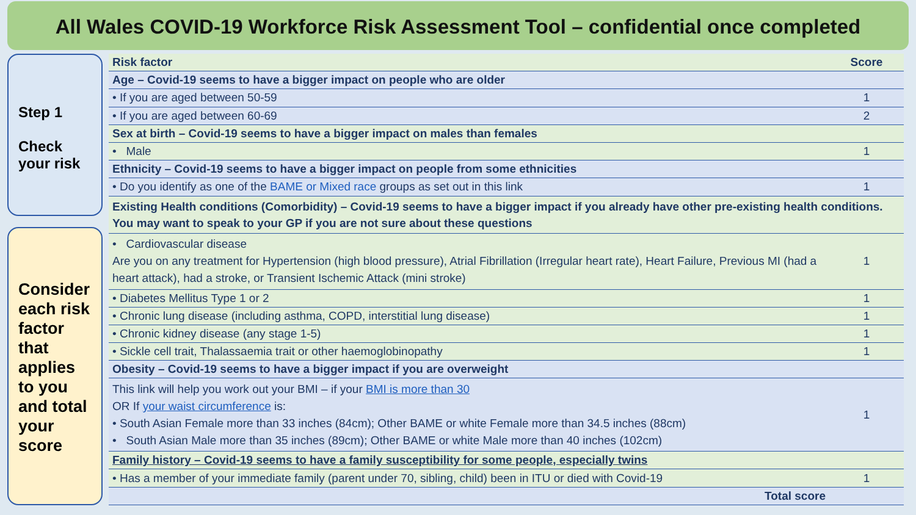All Wales COVID-19 Workforce Risk Assessment Tool – confidential once completed
Step 1
Check your risk
Consider each risk factor that applies to you and total your score
| Risk factor | Score |
| --- | --- |
| Age – Covid-19 seems to have a bigger impact on people who are older | |
| • If you are aged between 50-59 | 1 |
| • If you are aged between 60-69 | 2 |
| Sex at birth – Covid-19 seems to have a bigger impact on males than females | |
| • Male | 1 |
| Ethnicity – Covid-19 seems to have a bigger impact on people from some ethnicities | |
| • Do you identify as one of the BAME or Mixed race groups as set out in this link | 1 |
| Existing Health conditions (Comorbidity) – Covid-19 seems to have a bigger impact if you already have other pre-existing health conditions. You may want to speak to your GP if you are not sure about these questions | |
| • Cardiovascular disease Are you on any treatment for Hypertension (high blood pressure), Atrial Fibrillation (Irregular heart rate), Heart Failure, Previous MI (had a heart attack), had a stroke, or Transient Ischemic Attack (mini stroke) | 1 |
| • Diabetes Mellitus Type 1 or 2 | 1 |
| • Chronic lung disease (including asthma, COPD, interstitial lung disease) | 1 |
| • Chronic kidney disease (any stage 1-5) | 1 |
| • Sickle cell trait, Thalassaemia trait or other haemoglobinopathy | 1 |
| Obesity – Covid-19 seems to have a bigger impact if you are overweight | |
| This link will help you work out your BMI – if your BMI is more than 30 OR If your waist circumference is: • South Asian Female more than 33 inches (84cm); Other BAME or white Female more than 34.5 inches (88cm) • South Asian Male more than 35 inches (89cm); Other BAME or white Male more than 40 inches (102cm) | 1 |
| Family history – Covid-19 seems to have a family susceptibility for some people, especially twins | |
| • Has a member of your immediate family (parent under 70, sibling, child) been in ITU or died with Covid-19 | 1 |
| Total score | |